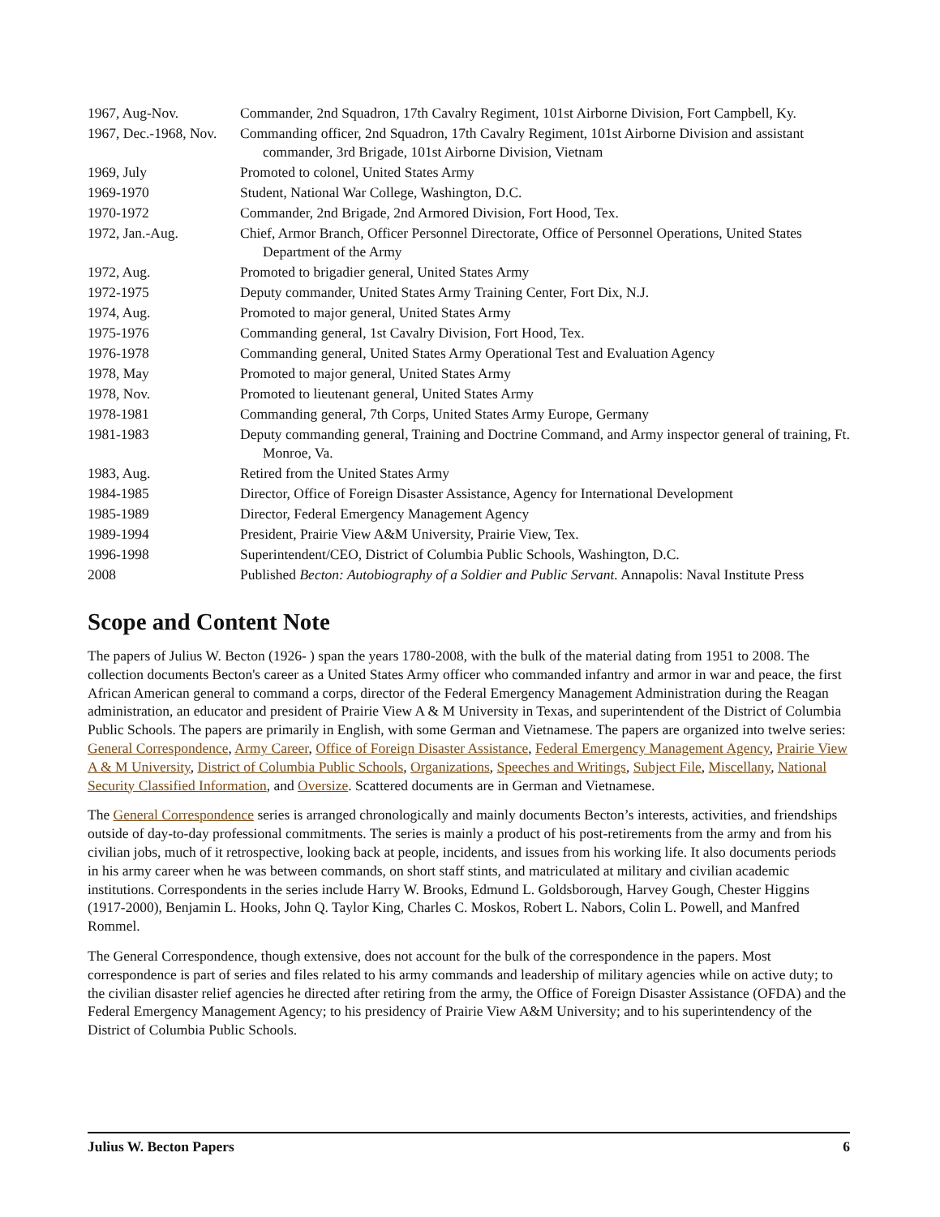| 1967, Aug-Nov. | Commander, 2nd Squadron, 17th Cavalry Regiment, 101st Airborne Division, Fort Campbell, Ky. |
| 1967, Dec.-1968, Nov. | Commanding officer, 2nd Squadron, 17th Cavalry Regiment, 101st Airborne Division and assistant commander, 3rd Brigade, 101st Airborne Division, Vietnam |
| 1969, July | Promoted to colonel, United States Army |
| 1969-1970 | Student, National War College, Washington, D.C. |
| 1970-1972 | Commander, 2nd Brigade, 2nd Armored Division, Fort Hood, Tex. |
| 1972, Jan.-Aug. | Chief, Armor Branch, Officer Personnel Directorate, Office of Personnel Operations, United States Department of the Army |
| 1972, Aug. | Promoted to brigadier general, United States Army |
| 1972-1975 | Deputy commander, United States Army Training Center, Fort Dix, N.J. |
| 1974, Aug. | Promoted to major general, United States Army |
| 1975-1976 | Commanding general, 1st Cavalry Division, Fort Hood, Tex. |
| 1976-1978 | Commanding general, United States Army Operational Test and Evaluation Agency |
| 1978, May | Promoted to major general, United States Army |
| 1978, Nov. | Promoted to lieutenant general, United States Army |
| 1978-1981 | Commanding general, 7th Corps, United States Army Europe, Germany |
| 1981-1983 | Deputy commanding general, Training and Doctrine Command, and Army inspector general of training, Ft. Monroe, Va. |
| 1983, Aug. | Retired from the United States Army |
| 1984-1985 | Director, Office of Foreign Disaster Assistance, Agency for International Development |
| 1985-1989 | Director, Federal Emergency Management Agency |
| 1989-1994 | President, Prairie View A&M University, Prairie View, Tex. |
| 1996-1998 | Superintendent/CEO, District of Columbia Public Schools, Washington, D.C. |
| 2008 | Published Becton: Autobiography of a Soldier and Public Servant. Annapolis: Naval Institute Press |
Scope and Content Note
The papers of Julius W. Becton (1926- ) span the years 1780-2008, with the bulk of the material dating from 1951 to 2008. The collection documents Becton's career as a United States Army officer who commanded infantry and armor in war and peace, the first African American general to command a corps, director of the Federal Emergency Management Administration during the Reagan administration, an educator and president of Prairie View A & M University in Texas, and superintendent of the District of Columbia Public Schools. The papers are primarily in English, with some German and Vietnamese. The papers are organized into twelve series: General Correspondence, Army Career, Office of Foreign Disaster Assistance, Federal Emergency Management Agency, Prairie View A & M University, District of Columbia Public Schools, Organizations, Speeches and Writings, Subject File, Miscellany, National Security Classified Information, and Oversize. Scattered documents are in German and Vietnamese.
The General Correspondence series is arranged chronologically and mainly documents Becton’s interests, activities, and friendships outside of day-to-day professional commitments. The series is mainly a product of his post-retirements from the army and from his civilian jobs, much of it retrospective, looking back at people, incidents, and issues from his working life. It also documents periods in his army career when he was between commands, on short staff stints, and matriculated at military and civilian academic institutions. Correspondents in the series include Harry W. Brooks, Edmund L. Goldsborough, Harvey Gough, Chester Higgins (1917-2000), Benjamin L. Hooks, John Q. Taylor King, Charles C. Moskos, Robert L. Nabors, Colin L. Powell, and Manfred Rommel.
The General Correspondence, though extensive, does not account for the bulk of the correspondence in the papers. Most correspondence is part of series and files related to his army commands and leadership of military agencies while on active duty; to the civilian disaster relief agencies he directed after retiring from the army, the Office of Foreign Disaster Assistance (OFDA) and the Federal Emergency Management Agency; to his presidency of Prairie View A&M University; and to his superintendency of the District of Columbia Public Schools.
Julius W. Becton Papers 6